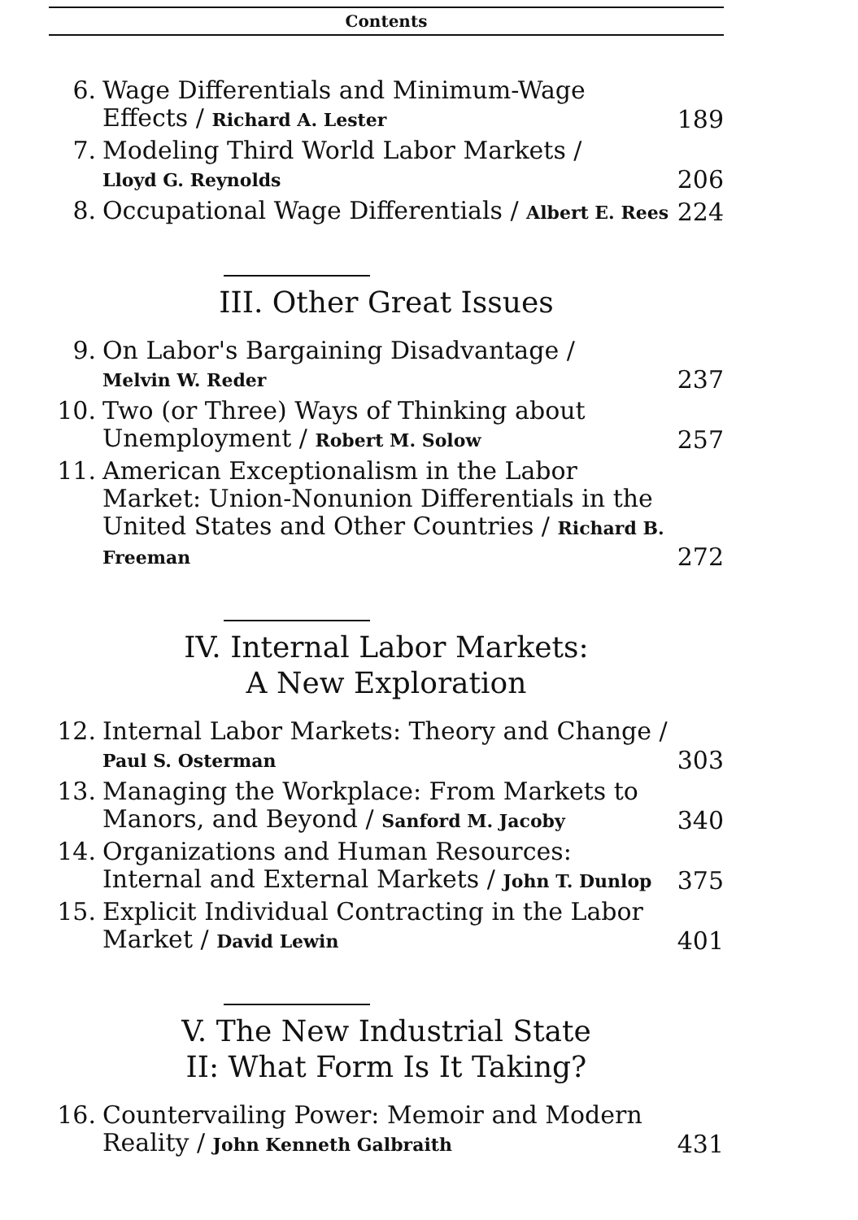Contents
6. Wage Differentials and Minimum-Wage Effects / Richard A. Lester 189
7. Modeling Third World Labor Markets /
Lloyd G. Reynolds 206
8. Occupational Wage Differentials / Albert E. Rees 224
III. Other Great Issues
9. On Labor's Bargaining Disadvantage /
Melvin W. Reder 237
10. Two (or Three) Ways of Thinking about Unemployment / Robert M. Solow 257
11. American Exceptionalism in the Labor Market: Union-Nonunion Differentials in the United States and Other Countries / Richard B. Freeman 272
IV. Internal Labor Markets:
A New Exploration
12. Internal Labor Markets: Theory and Change /
Paul S. Osterman 303
13. Managing the Workplace: From Markets to Manors, and Beyond / Sanford M. Jacoby 340
14. Organizations and Human Resources: Internal and External Markets / John T. Dunlop 375
15. Explicit Individual Contracting in the Labor Market / David Lewin 401
V. The New Industrial State
II: What Form Is It Taking?
16. Countervailing Power: Memoir and Modern Reality / John Kenneth Galbraith 431